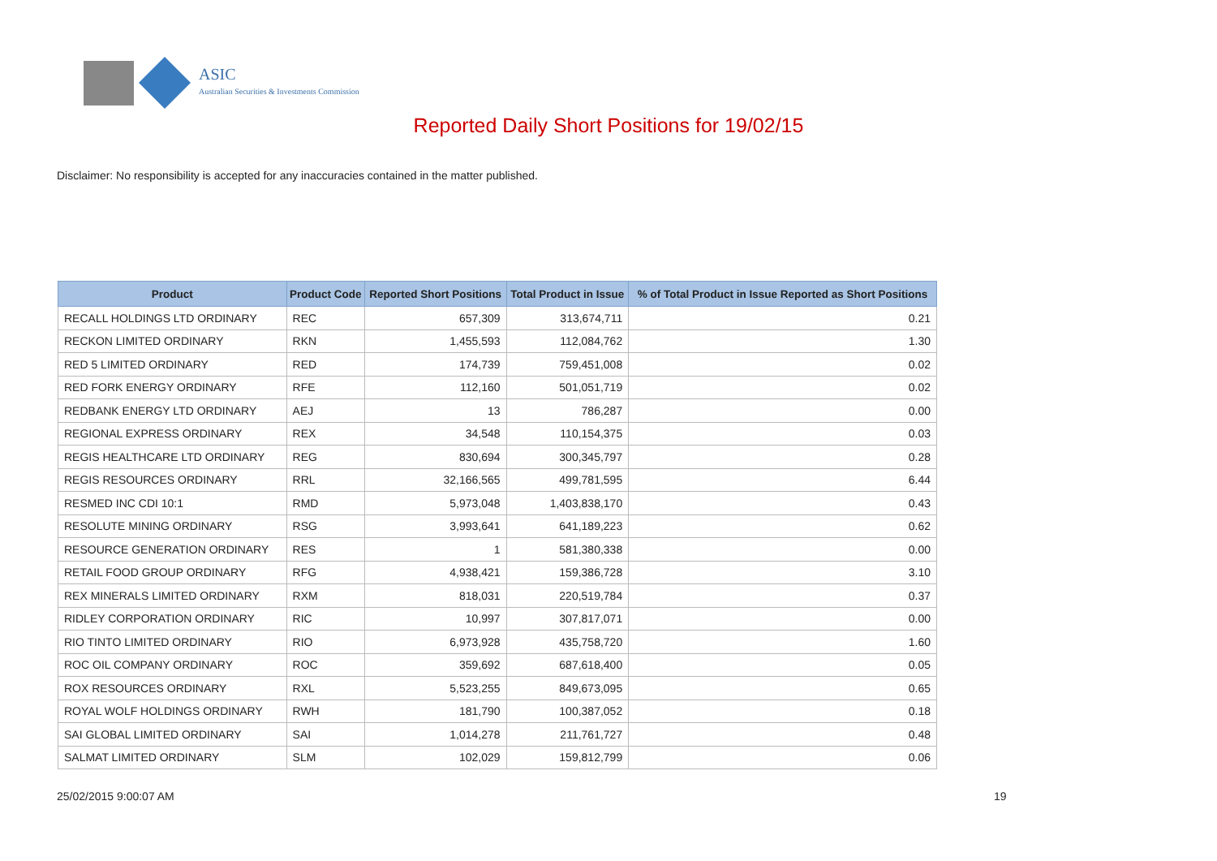ASIC
Australian Securities & Investments Commission
Reported Daily Short Positions for 19/02/15
Disclaimer: No responsibility is accepted for any inaccuracies contained in the matter published.
| Product | Product Code | Reported Short Positions | Total Product in Issue | % of Total Product in Issue Reported as Short Positions |
| --- | --- | --- | --- | --- |
| RECALL HOLDINGS LTD ORDINARY | REC | 657,309 | 313,674,711 | 0.21 |
| RECKON LIMITED ORDINARY | RKN | 1,455,593 | 112,084,762 | 1.30 |
| RED 5 LIMITED ORDINARY | RED | 174,739 | 759,451,008 | 0.02 |
| RED FORK ENERGY ORDINARY | RFE | 112,160 | 501,051,719 | 0.02 |
| REDBANK ENERGY LTD ORDINARY | AEJ | 13 | 786,287 | 0.00 |
| REGIONAL EXPRESS ORDINARY | REX | 34,548 | 110,154,375 | 0.03 |
| REGIS HEALTHCARE LTD ORDINARY | REG | 830,694 | 300,345,797 | 0.28 |
| REGIS RESOURCES ORDINARY | RRL | 32,166,565 | 499,781,595 | 6.44 |
| RESMED INC CDI 10:1 | RMD | 5,973,048 | 1,403,838,170 | 0.43 |
| RESOLUTE MINING ORDINARY | RSG | 3,993,641 | 641,189,223 | 0.62 |
| RESOURCE GENERATION ORDINARY | RES | 1 | 581,380,338 | 0.00 |
| RETAIL FOOD GROUP ORDINARY | RFG | 4,938,421 | 159,386,728 | 3.10 |
| REX MINERALS LIMITED ORDINARY | RXM | 818,031 | 220,519,784 | 0.37 |
| RIDLEY CORPORATION ORDINARY | RIC | 10,997 | 307,817,071 | 0.00 |
| RIO TINTO LIMITED ORDINARY | RIO | 6,973,928 | 435,758,720 | 1.60 |
| ROC OIL COMPANY ORDINARY | ROC | 359,692 | 687,618,400 | 0.05 |
| ROX RESOURCES ORDINARY | RXL | 5,523,255 | 849,673,095 | 0.65 |
| ROYAL WOLF HOLDINGS ORDINARY | RWH | 181,790 | 100,387,052 | 0.18 |
| SAI GLOBAL LIMITED ORDINARY | SAI | 1,014,278 | 211,761,727 | 0.48 |
| SALMAT LIMITED ORDINARY | SLM | 102,029 | 159,812,799 | 0.06 |
25/02/2015 9:00:07 AM 19